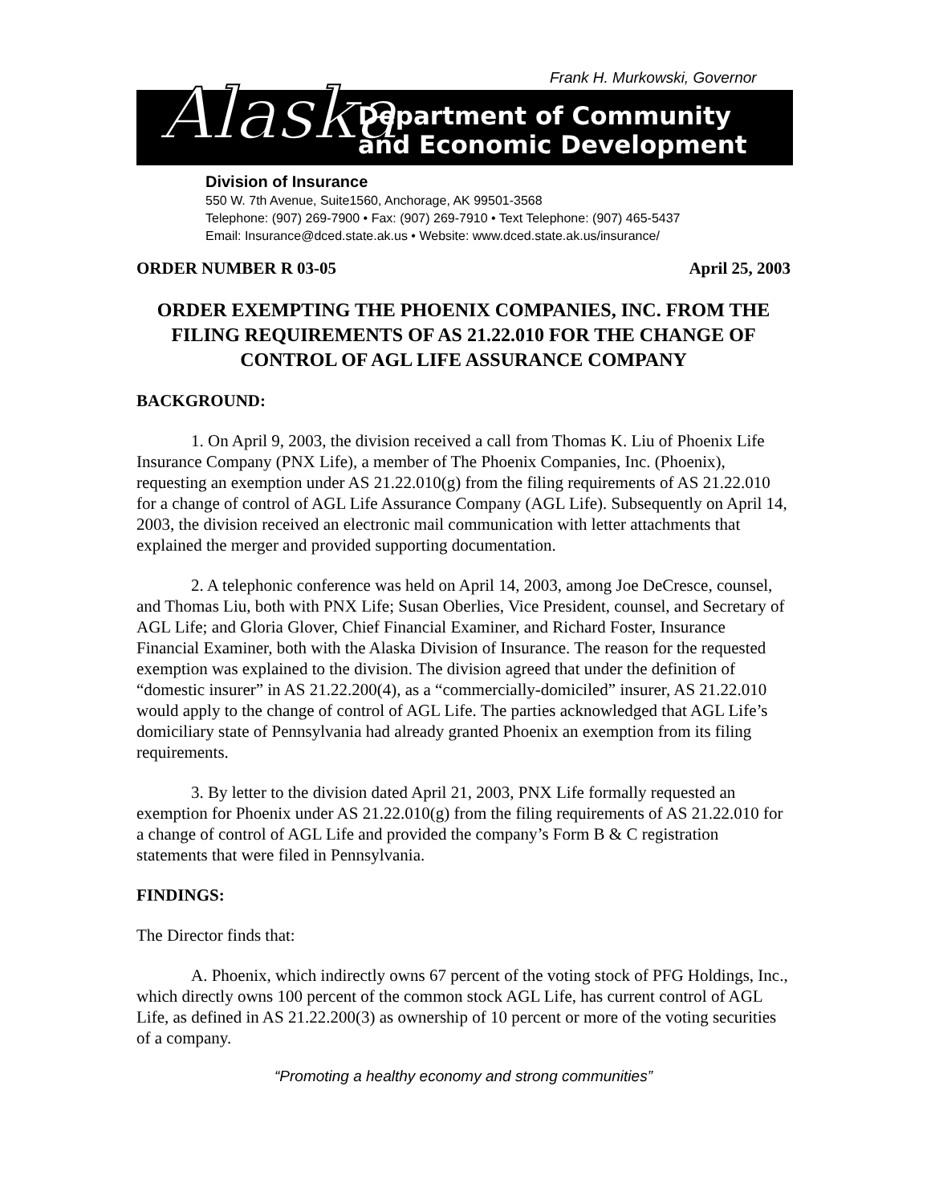Frank H. Murkowski, Governor
Alaska
Department of Community
and Economic Development
Division of Insurance
550 W. 7th Avenue, Suite1560, Anchorage, AK 99501-3568
Telephone: (907) 269-7900 • Fax: (907) 269-7910 • Text Telephone: (907) 465-5437
Email: Insurance@dced.state.ak.us • Website: www.dced.state.ak.us/insurance/
ORDER NUMBER R 03-05 April 25, 2003
ORDER EXEMPTING THE PHOENIX COMPANIES, INC. FROM THE FILING REQUIREMENTS OF AS 21.22.010 FOR THE CHANGE OF CONTROL OF AGL LIFE ASSURANCE COMPANY
BACKGROUND:
1. On April 9, 2003, the division received a call from Thomas K. Liu of Phoenix Life Insurance Company (PNX Life), a member of The Phoenix Companies, Inc. (Phoenix), requesting an exemption under AS 21.22.010(g) from the filing requirements of AS 21.22.010 for a change of control of AGL Life Assurance Company (AGL Life). Subsequently on April 14, 2003, the division received an electronic mail communication with letter attachments that explained the merger and provided supporting documentation.
2. A telephonic conference was held on April 14, 2003, among Joe DeCresce, counsel, and Thomas Liu, both with PNX Life; Susan Oberlies, Vice President, counsel, and Secretary of AGL Life; and Gloria Glover, Chief Financial Examiner, and Richard Foster, Insurance Financial Examiner, both with the Alaska Division of Insurance. The reason for the requested exemption was explained to the division. The division agreed that under the definition of “domestic insurer” in AS 21.22.200(4), as a “commercially-domiciled” insurer, AS 21.22.010 would apply to the change of control of AGL Life. The parties acknowledged that AGL Life’s domiciliary state of Pennsylvania had already granted Phoenix an exemption from its filing requirements.
3. By letter to the division dated April 21, 2003, PNX Life formally requested an exemption for Phoenix under AS 21.22.010(g) from the filing requirements of AS 21.22.010 for a change of control of AGL Life and provided the company’s Form B & C registration statements that were filed in Pennsylvania.
FINDINGS:
The Director finds that:
A. Phoenix, which indirectly owns 67 percent of the voting stock of PFG Holdings, Inc., which directly owns 100 percent of the common stock AGL Life, has current control of AGL Life, as defined in AS 21.22.200(3) as ownership of 10 percent or more of the voting securities of a company.
“Promoting a healthy economy and strong communities”